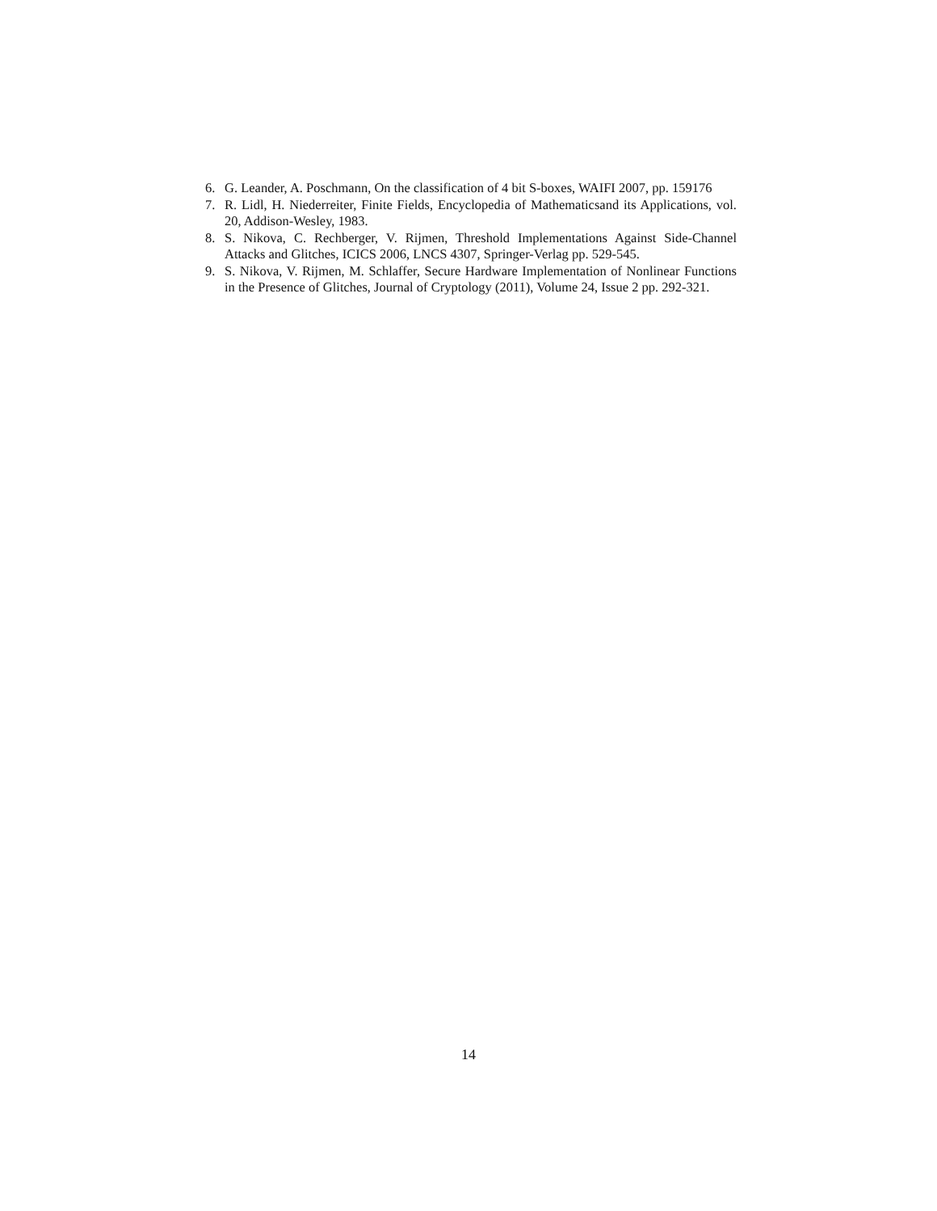6. G. Leander, A. Poschmann, On the classification of 4 bit S-boxes, WAIFI 2007, pp. 159176
7. R. Lidl, H. Niederreiter, Finite Fields, Encyclopedia of Mathematicsand its Applications, vol. 20, Addison-Wesley, 1983.
8. S. Nikova, C. Rechberger, V. Rijmen, Threshold Implementations Against Side-Channel Attacks and Glitches, ICICS 2006, LNCS 4307, Springer-Verlag pp. 529-545.
9. S. Nikova, V. Rijmen, M. Schlaffer, Secure Hardware Implementation of Nonlinear Functions in the Presence of Glitches, Journal of Cryptology (2011), Volume 24, Issue 2 pp. 292-321.
14